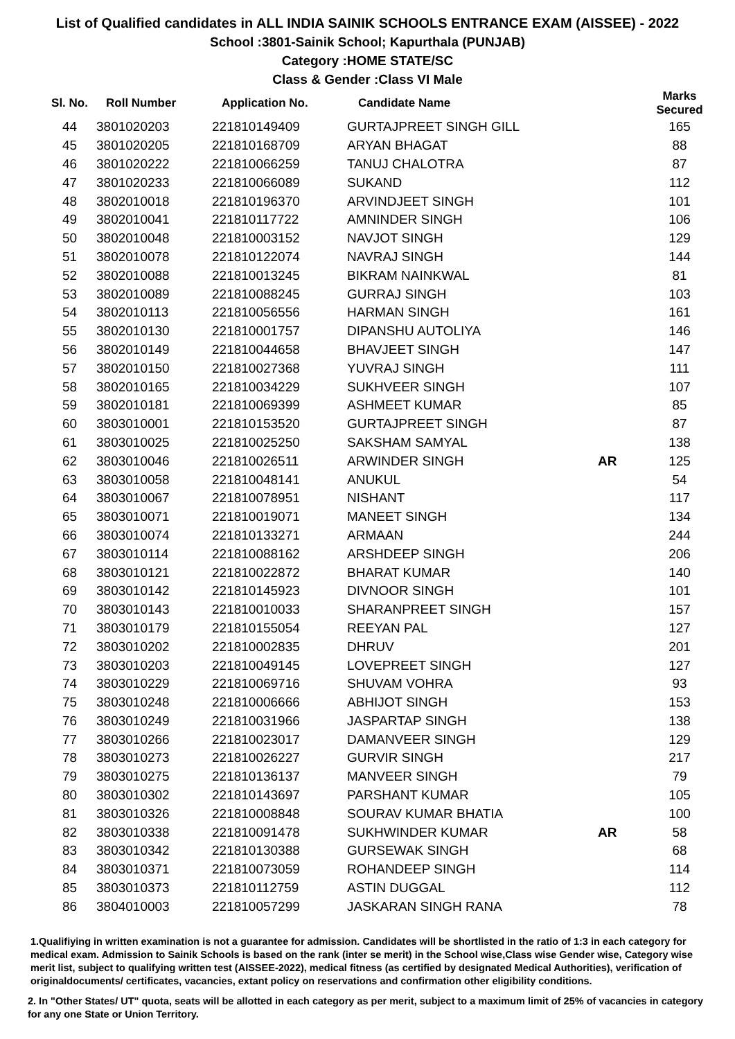List of Qualified candidates in ALL INDIA SAINIK SCHOOLS ENTRANCE EXAM (AISSEE) - 2022
School :3801-Sainik School; Kapurthala (PUNJAB)
Category :HOME STATE/SC
Class & Gender :Class VI Male
| Sl. No. | Roll Number | Application No. | Candidate Name | | Marks Secured |
| --- | --- | --- | --- | --- | --- |
| 44 | 3801020203 | 221810149409 | GURTAJPREET SINGH GILL | | 165 |
| 45 | 3801020205 | 221810168709 | ARYAN BHAGAT | | 88 |
| 46 | 3801020222 | 221810066259 | TANUJ CHALOTRA | | 87 |
| 47 | 3801020233 | 221810066089 | SUKAND | | 112 |
| 48 | 3802010018 | 221810196370 | ARVINDJEET SINGH | | 101 |
| 49 | 3802010041 | 221810117722 | AMNINDER SINGH | | 106 |
| 50 | 3802010048 | 221810003152 | NAVJOT SINGH | | 129 |
| 51 | 3802010078 | 221810122074 | NAVRAJ SINGH | | 144 |
| 52 | 3802010088 | 221810013245 | BIKRAM NAINKWAL | | 81 |
| 53 | 3802010089 | 221810088245 | GURRAJ SINGH | | 103 |
| 54 | 3802010113 | 221810056556 | HARMAN SINGH | | 161 |
| 55 | 3802010130 | 221810001757 | DIPANSHU AUTOLIYA | | 146 |
| 56 | 3802010149 | 221810044658 | BHAVJEET SINGH | | 147 |
| 57 | 3802010150 | 221810027368 | YUVRAJ SINGH | | 111 |
| 58 | 3802010165 | 221810034229 | SUKHVEER SINGH | | 107 |
| 59 | 3802010181 | 221810069399 | ASHMEET KUMAR | | 85 |
| 60 | 3803010001 | 221810153520 | GURTAJPREET SINGH | | 87 |
| 61 | 3803010025 | 221810025250 | SAKSHAM SAMYAL | | 138 |
| 62 | 3803010046 | 221810026511 | ARWINDER SINGH | AR | 125 |
| 63 | 3803010058 | 221810048141 | ANUKUL | | 54 |
| 64 | 3803010067 | 221810078951 | NISHANT | | 117 |
| 65 | 3803010071 | 221810019071 | MANEET SINGH | | 134 |
| 66 | 3803010074 | 221810133271 | ARMAAN | | 244 |
| 67 | 3803010114 | 221810088162 | ARSHDEEP SINGH | | 206 |
| 68 | 3803010121 | 221810022872 | BHARAT KUMAR | | 140 |
| 69 | 3803010142 | 221810145923 | DIVNOOR SINGH | | 101 |
| 70 | 3803010143 | 221810010033 | SHARANPREET SINGH | | 157 |
| 71 | 3803010179 | 221810155054 | REEYAN PAL | | 127 |
| 72 | 3803010202 | 221810002835 | DHRUV | | 201 |
| 73 | 3803010203 | 221810049145 | LOVEPREET SINGH | | 127 |
| 74 | 3803010229 | 221810069716 | SHUVAM VOHRA | | 93 |
| 75 | 3803010248 | 221810006666 | ABHIJOT SINGH | | 153 |
| 76 | 3803010249 | 221810031966 | JASPARTAP SINGH | | 138 |
| 77 | 3803010266 | 221810023017 | DAMANVEER SINGH | | 129 |
| 78 | 3803010273 | 221810026227 | GURVIR SINGH | | 217 |
| 79 | 3803010275 | 221810136137 | MANVEER SINGH | | 79 |
| 80 | 3803010302 | 221810143697 | PARSHANT KUMAR | | 105 |
| 81 | 3803010326 | 221810008848 | SOURAV KUMAR BHATIA | | 100 |
| 82 | 3803010338 | 221810091478 | SUKHWINDER KUMAR | AR | 58 |
| 83 | 3803010342 | 221810130388 | GURSEWAK SINGH | | 68 |
| 84 | 3803010371 | 221810073059 | ROHANDEEP SINGH | | 114 |
| 85 | 3803010373 | 221810112759 | ASTIN DUGGAL | | 112 |
| 86 | 3804010003 | 221810057299 | JASKARAN SINGH RANA | | 78 |
1.Qualifiying in written examination is not a guarantee for admission. Candidates will be shortlisted in the ratio of 1:3 in each category for medical exam. Admission to Sainik Schools is based on the rank (inter se merit) in the School wise,Class wise Gender wise, Category wise merit list, subject to qualifying written test (AISSEE-2022), medical fitness (as certified by designated Medical Authorities), verification of originaldocuments/ certificates, vacancies, extant policy on reservations and confirmation other eligibility conditions.
2. In "Other States/ UT" quota, seats will be allotted in each category as per merit, subject to a maximum limit of 25% of vacancies in category for any one State or Union Territory.